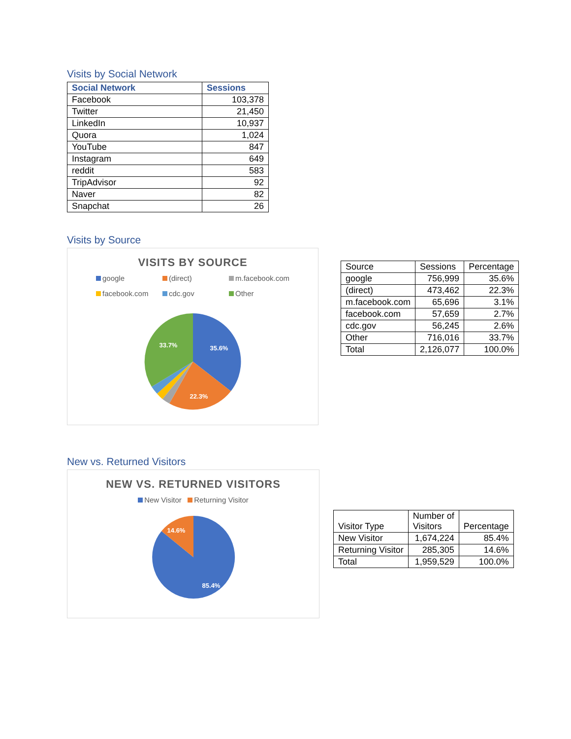Visits by Social Network
| Social Network | Sessions |
| --- | --- |
| Facebook | 103,378 |
| Twitter | 21,450 |
| LinkedIn | 10,937 |
| Quora | 1,024 |
| YouTube | 847 |
| Instagram | 649 |
| reddit | 583 |
| TripAdvisor | 92 |
| Naver | 82 |
| Snapchat | 26 |
Visits by Source
VISITS BY SOURCE
google (direct) m.facebook.com facebook.com cdc.gov Other
35.6%
22.3%
33.7%
| Source | Sessions | Percentage |
| google | 756,999 | 35.6% |
| (direct) | 473,462 | 22.3% |
| m.facebook.com | 65,696 | 3.1% |
| facebook.com | 57,659 | 2.7% |
| cdc.gov | 56,245 | 2.6% |
| Other | 716,016 | 33.7% |
| Total | 2,126,077 | 100.0% |
New vs. Returned Visitors
NEW VS. RETURNED VISITORS
New Visitor Returning Visitor
14.6%
85.4%
| Visitor Type | Number of Visitors | Percentage |
| New Visitor | 1,674,224 | 85.4% |
| Returning Visitor | 285,305 | 14.6% |
| Total | 1,959,529 | 100.0% |